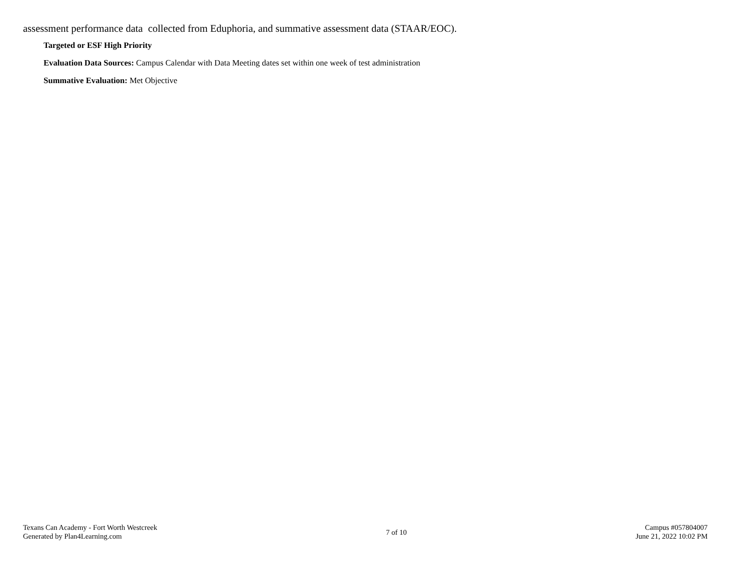assessment performance data collected from Eduphoria, and summative assessment data (STAAR/EOC).
Targeted or ESF High Priority
Evaluation Data Sources: Campus Calendar with Data Meeting dates set within one week of test administration
Summative Evaluation: Met Objective
Texans Can Academy - Fort Worth Westcreek
Generated by Plan4Learning.com
7 of 10 Campus #057804007
June 21, 2022 10:02 PM